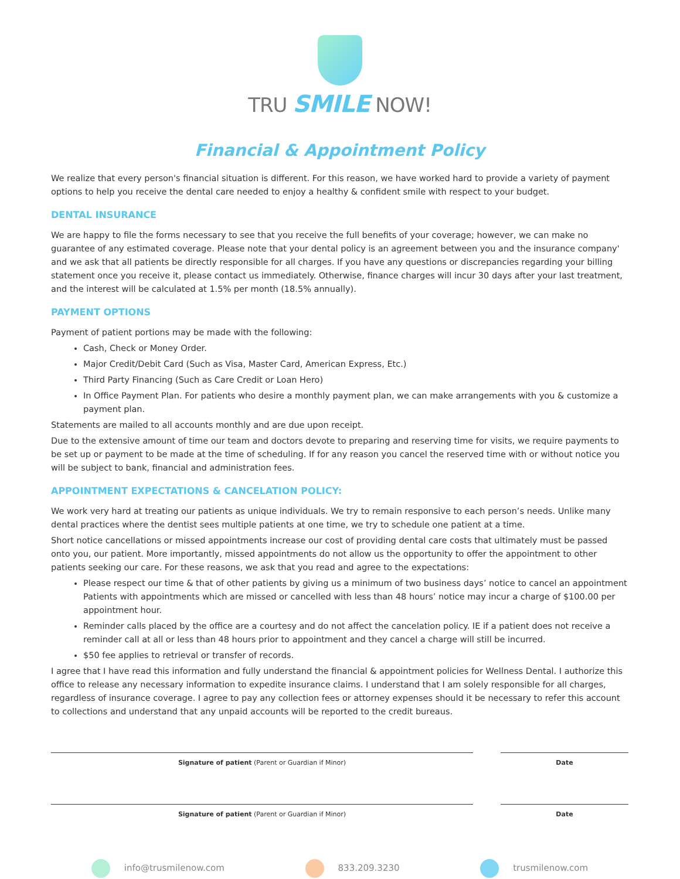TRU SMILE NOW!
Financial & Appointment Policy
We realize that every person's financial situation is different. For this reason, we have worked hard to provide a variety of payment options to help you receive the dental care needed to enjoy a healthy & confident smile with respect to your budget.
DENTAL INSURANCE
We are happy to file the forms necessary to see that you receive the full benefits of your coverage; however, we can make no guarantee of any estimated coverage. Please note that your dental policy is an agreement between you and the insurance company' and we ask that all patients be directly responsible for all charges. If you have any questions or discrepancies regarding your billing statement once you receive it, please contact us immediately. Otherwise, finance charges will incur 30 days after your last treatment, and the interest will be calculated at 1.5% per month (18.5% annually).
PAYMENT OPTIONS
Payment of patient portions may be made with the following:
Cash, Check or Money Order.
Major Credit/Debit Card (Such as Visa, Master Card, American Express, Etc.)
Third Party Financing (Such as Care Credit or Loan Hero)
In Office Payment Plan. For patients who desire a monthly payment plan, we can make arrangements with you & customize a payment plan.
Statements are mailed to all accounts monthly and are due upon receipt.
Due to the extensive amount of time our team and doctors devote to preparing and reserving time for visits, we require payments to be set up or payment to be made at the time of scheduling. If for any reason you cancel the reserved time with or without notice you will be subject to bank, financial and administration fees.
APPOINTMENT EXPECTATIONS & CANCELATION POLICY:
We work very hard at treating our patients as unique individuals. We try to remain responsive to each person’s needs. Unlike many dental practices where the dentist sees multiple patients at one time, we try to schedule one patient at a time.
Short notice cancellations or missed appointments increase our cost of providing dental care costs that ultimately must be passed onto you, our patient. More importantly, missed appointments do not allow us the opportunity to offer the appointment to other patients seeking our care. For these reasons, we ask that you read and agree to the expectations:
Please respect our time & that of other patients by giving us a minimum of two business days’ notice to cancel an appointment Patients with appointments which are missed or cancelled with less than 48 hours’ notice may incur a charge of $100.00 per appointment hour.
Reminder calls placed by the office are a courtesy and do not affect the cancelation policy. IE if a patient does not receive a reminder call at all or less than 48 hours prior to appointment and they cancel a charge will still be incurred.
$50 fee applies to retrieval or transfer of records.
I agree that I have read this information and fully understand the financial & appointment policies for Wellness Dental. I authorize this office to release any necessary information to expedite insurance claims. I understand that I am solely responsible for all charges, regardless of insurance coverage. I agree to pay any collection fees or attorney expenses should it be necessary to refer this account to collections and understand that any unpaid accounts will be reported to the credit bureaus.
Signature of patient (Parent or Guardian if Minor) Date
Signature of patient (Parent or Guardian if Minor) Date
info@trusmilenow.com 833.209.3230 trusmilenow.com